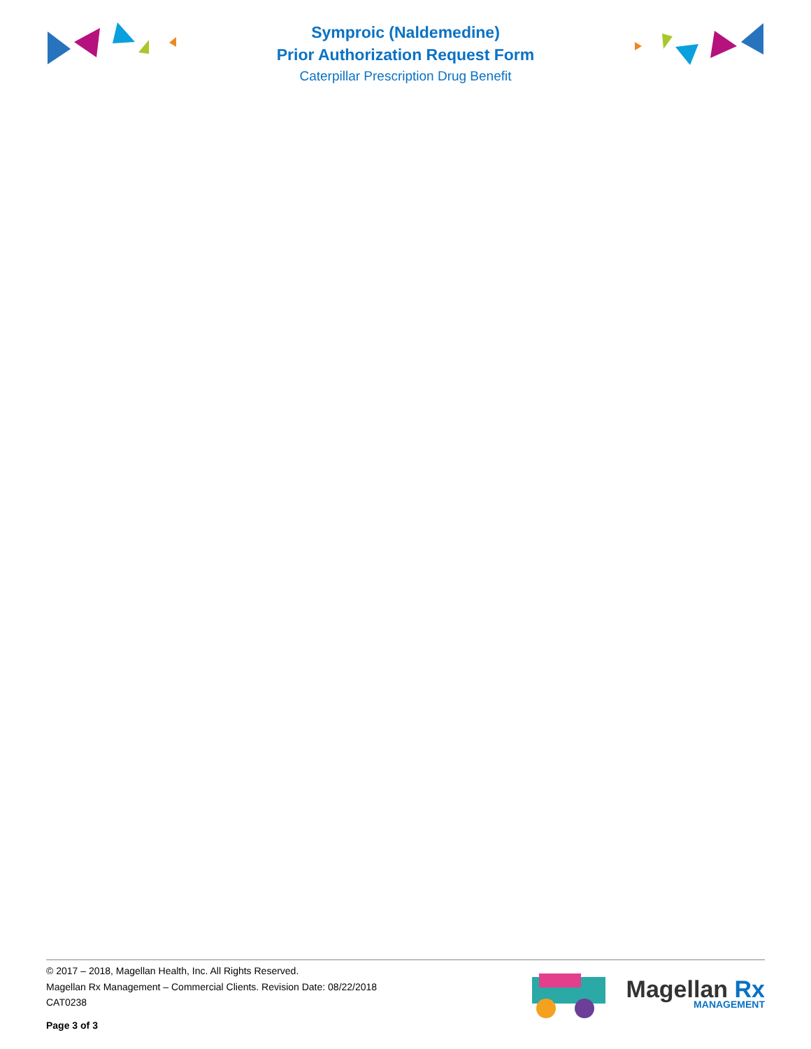Symproic (Naldemedine)
Prior Authorization Request Form
Caterpillar Prescription Drug Benefit
© 2017 – 2018, Magellan Health, Inc. All Rights Reserved.
Magellan Rx Management – Commercial Clients. Revision Date: 08/22/2018
CAT0238
Page 3 of 3
Magellan Rx
MANAGEMENT